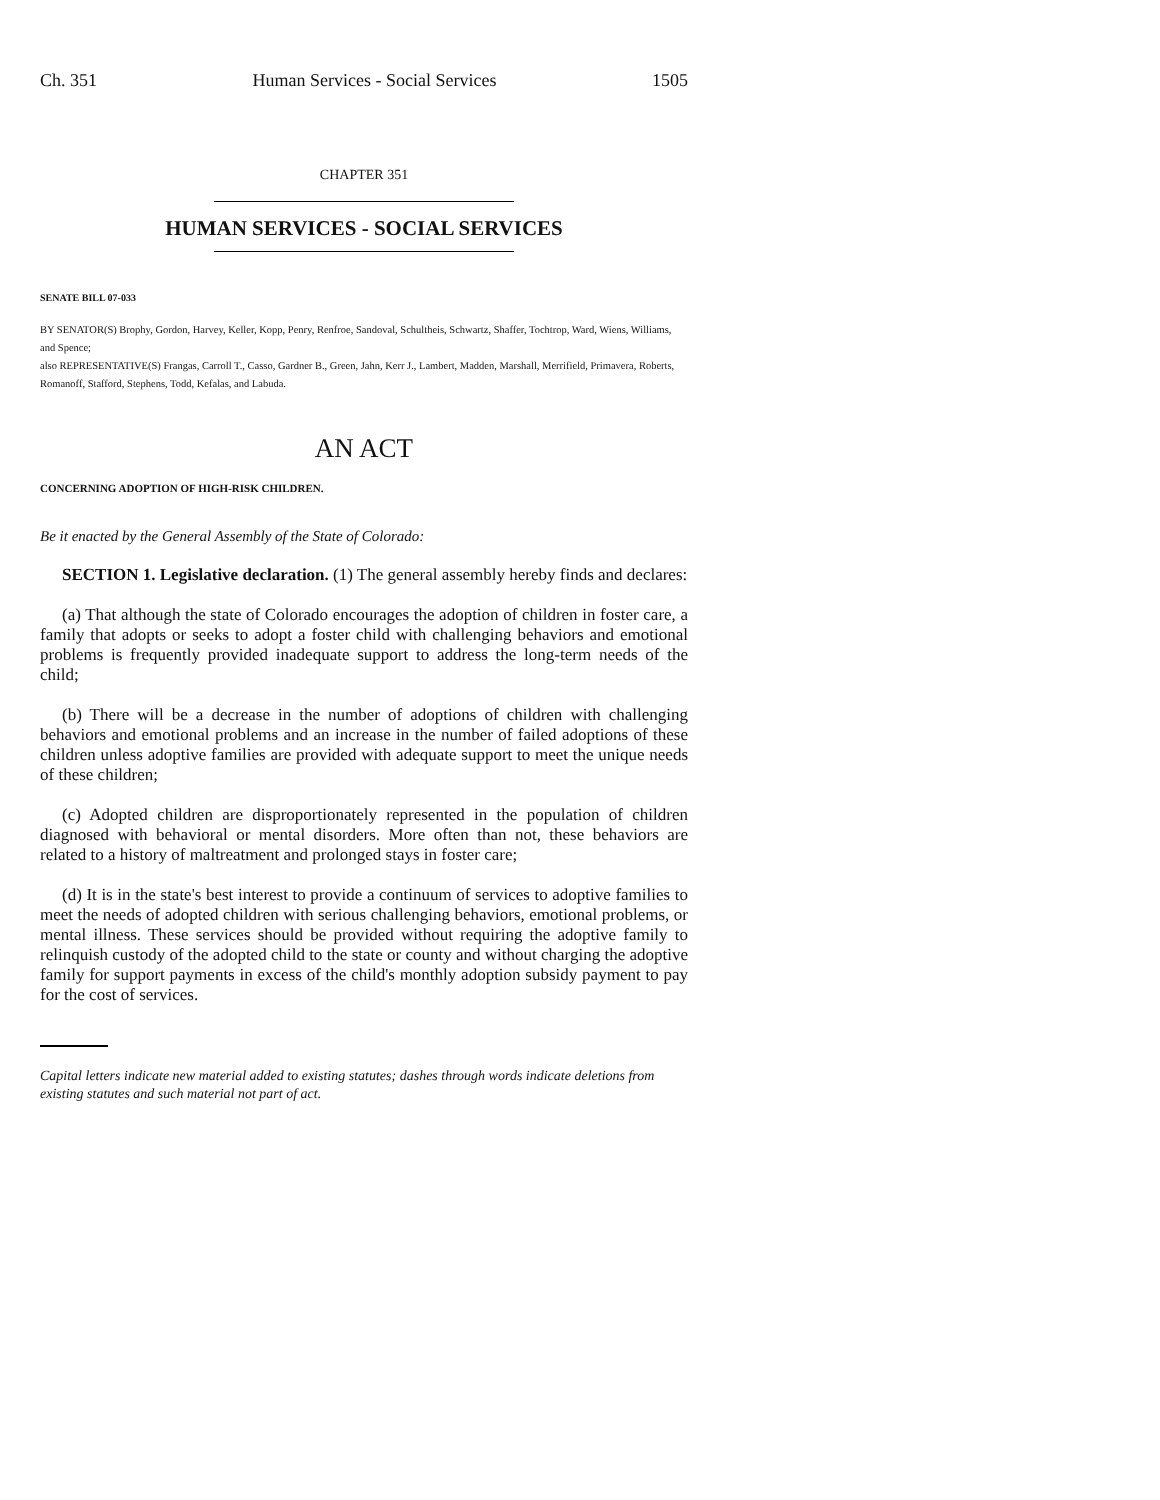Ch. 351 Human Services - Social Services 1505
CHAPTER 351
HUMAN SERVICES - SOCIAL SERVICES
SENATE BILL 07-033
BY SENATOR(S) Brophy, Gordon, Harvey, Keller, Kopp, Penry, Renfroe, Sandoval, Schultheis, Schwartz, Shaffer, Tochtrop, Ward, Wiens, Williams, and Spence;
also REPRESENTATIVE(S) Frangas, Carroll T., Casso, Gardner B., Green, Jahn, Kerr J., Lambert, Madden, Marshall, Merrifield, Primavera, Roberts, Romanoff, Stafford, Stephens, Todd, Kefalas, and Labuda.
AN ACT
CONCERNING ADOPTION OF HIGH-RISK CHILDREN.
Be it enacted by the General Assembly of the State of Colorado:
SECTION 1. Legislative declaration. (1) The general assembly hereby finds and declares:
(a) That although the state of Colorado encourages the adoption of children in foster care, a family that adopts or seeks to adopt a foster child with challenging behaviors and emotional problems is frequently provided inadequate support to address the long-term needs of the child;
(b) There will be a decrease in the number of adoptions of children with challenging behaviors and emotional problems and an increase in the number of failed adoptions of these children unless adoptive families are provided with adequate support to meet the unique needs of these children;
(c) Adopted children are disproportionately represented in the population of children diagnosed with behavioral or mental disorders. More often than not, these behaviors are related to a history of maltreatment and prolonged stays in foster care;
(d) It is in the state's best interest to provide a continuum of services to adoptive families to meet the needs of adopted children with serious challenging behaviors, emotional problems, or mental illness. These services should be provided without requiring the adoptive family to relinquish custody of the adopted child to the state or county and without charging the adoptive family for support payments in excess of the child's monthly adoption subsidy payment to pay for the cost of services.
Capital letters indicate new material added to existing statutes; dashes through words indicate deletions from existing statutes and such material not part of act.